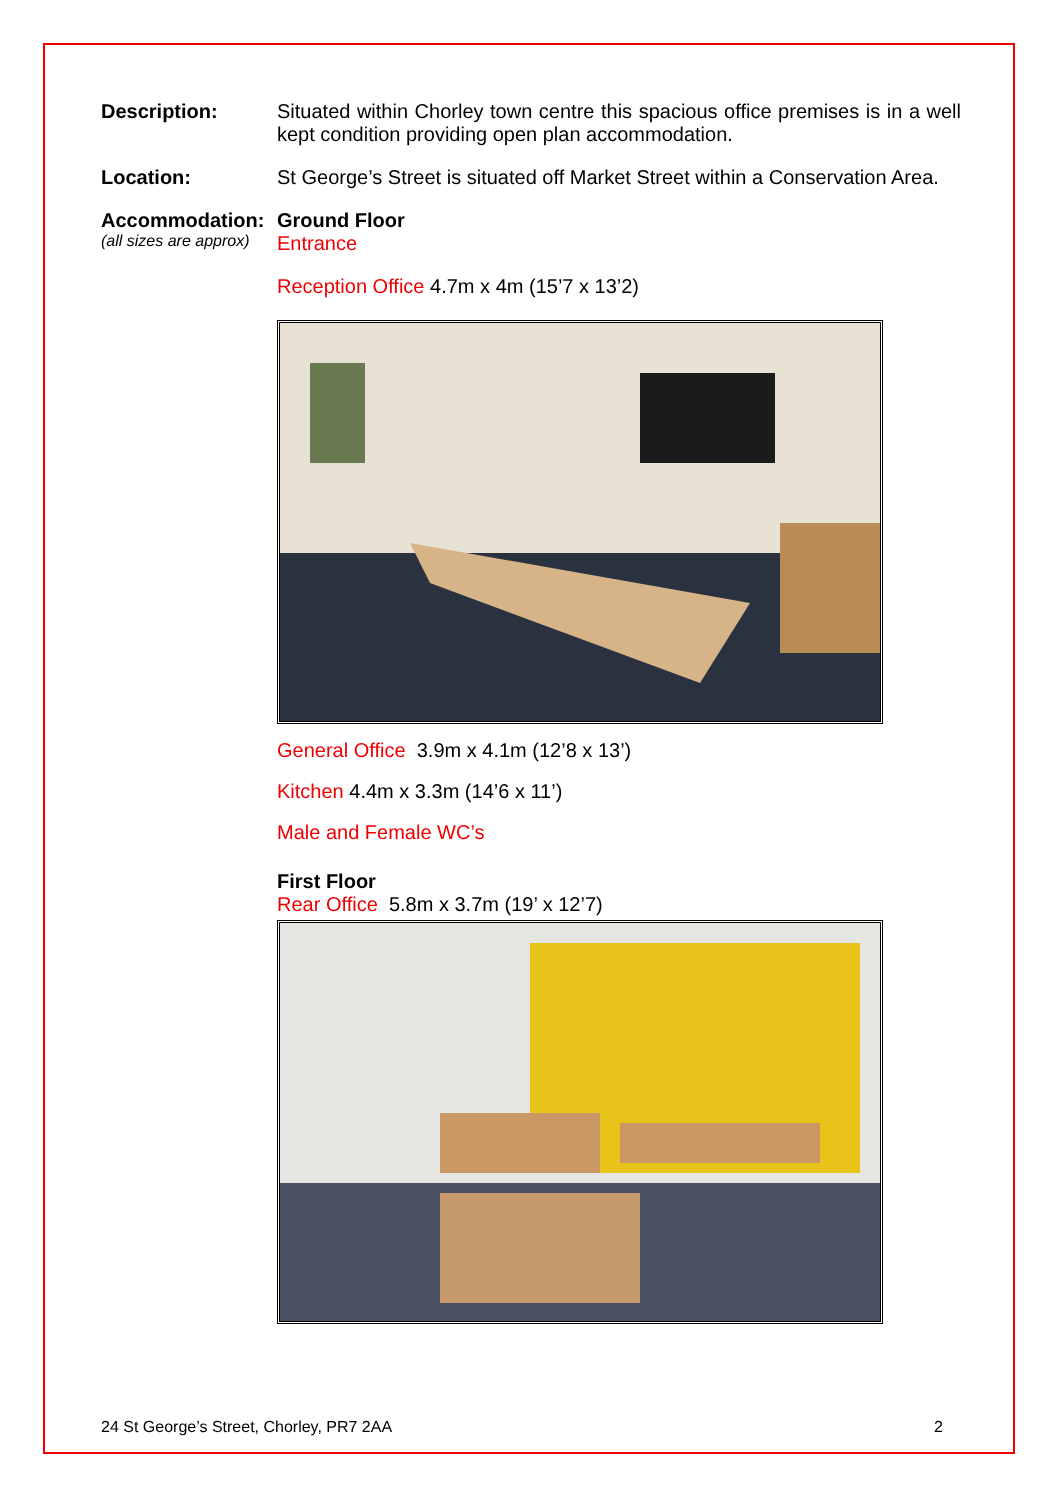Description:
Situated within Chorley town centre this spacious office premises is in a well kept condition providing open plan accommodation.
Location:
St George’s Street is situated off Market Street within a Conservation Area.
Accommodation:
(all sizes are approx)
Ground Floor
Entrance
Reception Office 4.7m x 4m (15’7 x 13’2)
General Office 3.9m x 4.1m (12’8 x 13’)
Kitchen 4.4m x 3.3m (14’6 x 11’)
Male and Female WC’s
First Floor
Rear Office 5.8m x 3.7m (19’ x 12’7)
24 St George’s Street, Chorley, PR7 2AA 2